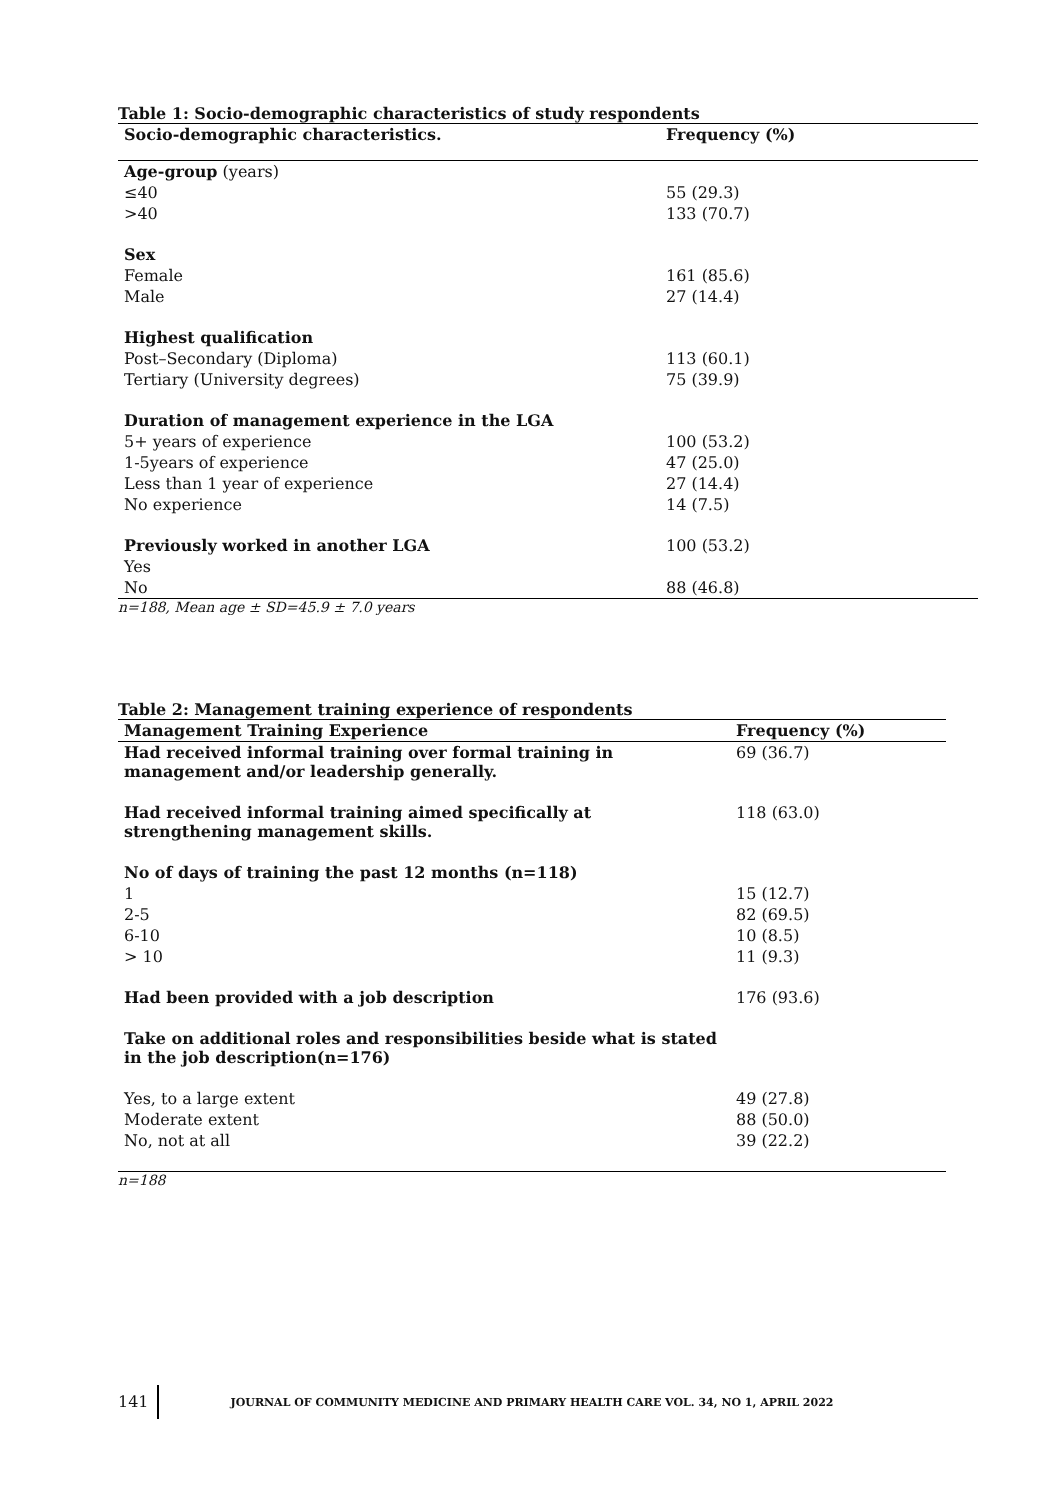Table 1: Socio-demographic characteristics of study respondents
| Socio-demographic characteristics. | Frequency (%) |
| --- | --- |
| Age-group (years) | |
| ≤40 | 55 (29.3) |
| >40 | 133 (70.7) |
| Sex | |
| Female | 161 (85.6) |
| Male | 27 (14.4) |
| Highest qualification | |
| Post–Secondary (Diploma) | 113 (60.1) |
| Tertiary (University degrees) | 75 (39.9) |
| Duration of management experience in the LGA | |
| 5+ years of experience | 100 (53.2) |
| 1-5years of experience | 47 (25.0) |
| Less than 1 year of experience | 27 (14.4) |
| No experience | 14 (7.5) |
| Previously worked in another LGA | 100 (53.2) |
| Yes | |
| No | 88 (46.8) |
n=188, Mean age ± SD=45.9 ± 7.0 years
Table 2: Management training experience of respondents
| Management Training Experience | Frequency (%) |
| --- | --- |
| Had received informal training over formal training in management and/or leadership generally. | 69 (36.7) |
| Had received informal training aimed specifically at strengthening management skills. | 118 (63.0) |
| No of days of training the past 12 months (n=118) | |
| 1 | 15 (12.7) |
| 2-5 | 82 (69.5) |
| 6-10 | 10 (8.5) |
| > 10 | 11 (9.3) |
| Had been provided with a job description | 176 (93.6) |
| Take on additional roles and responsibilities beside what is stated in the job description(n=176) | |
| Yes, to a large extent | 49 (27.8) |
| Moderate extent | 88 (50.0) |
| No, not at all | 39 (22.2) |
n=188
141 JOURNAL OF COMMUNITY MEDICINE AND PRIMARY HEALTH CARE VOL. 34, NO 1, APRIL 2022